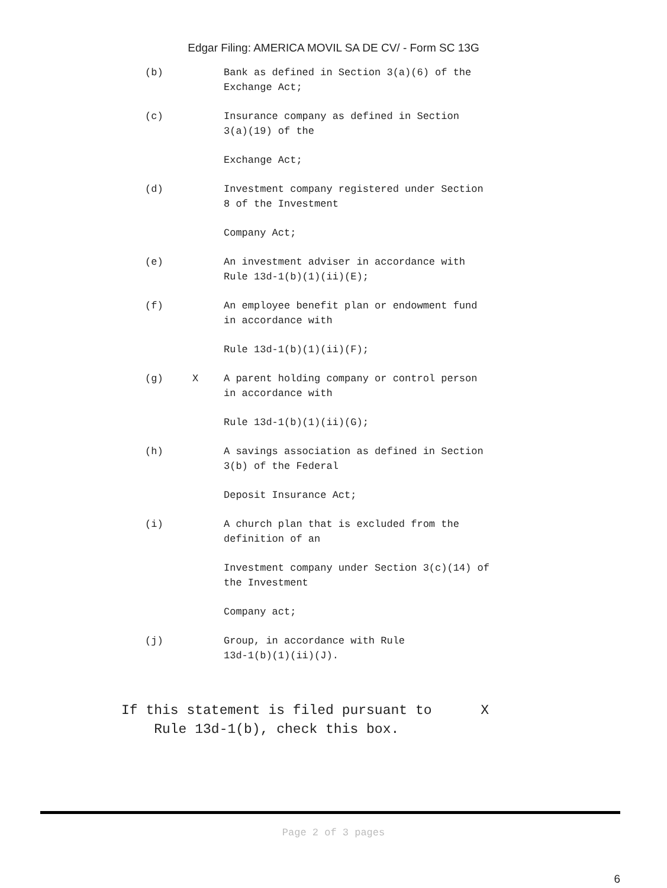Edgar Filing: AMERICA MOVIL SA DE CV/ - Form SC 13G
| (b) | | Bank as defined in Section 3(a)(6) of the Exchange Act; |
| (c) | | Insurance company as defined in Section 3(a)(19) of the Exchange Act; |
| (d) | | Investment company registered under Section 8 of the Investment Company Act; |
| (e) | | An investment adviser in accordance with Rule 13d-1(b)(1)(ii)(E); |
| (f) | | An employee benefit plan or endowment fund in accordance with Rule 13d-1(b)(1)(ii)(F); |
| (g) | X | A parent holding company or control person in accordance with Rule 13d-1(b)(1)(ii)(G); |
| (h) | | A savings association as defined in Section 3(b) of the Federal Deposit Insurance Act; |
| (i) | | A church plan that is excluded from the definition of an Investment company under Section 3(c)(14) of the Investment Company act; |
| (j) | | Group, in accordance with Rule 13d-1(b)(1)(ii)(J). |
If this statement is filed pursuant to X
Rule 13d-1(b), check this box.
Page 2 of 3 pages
6